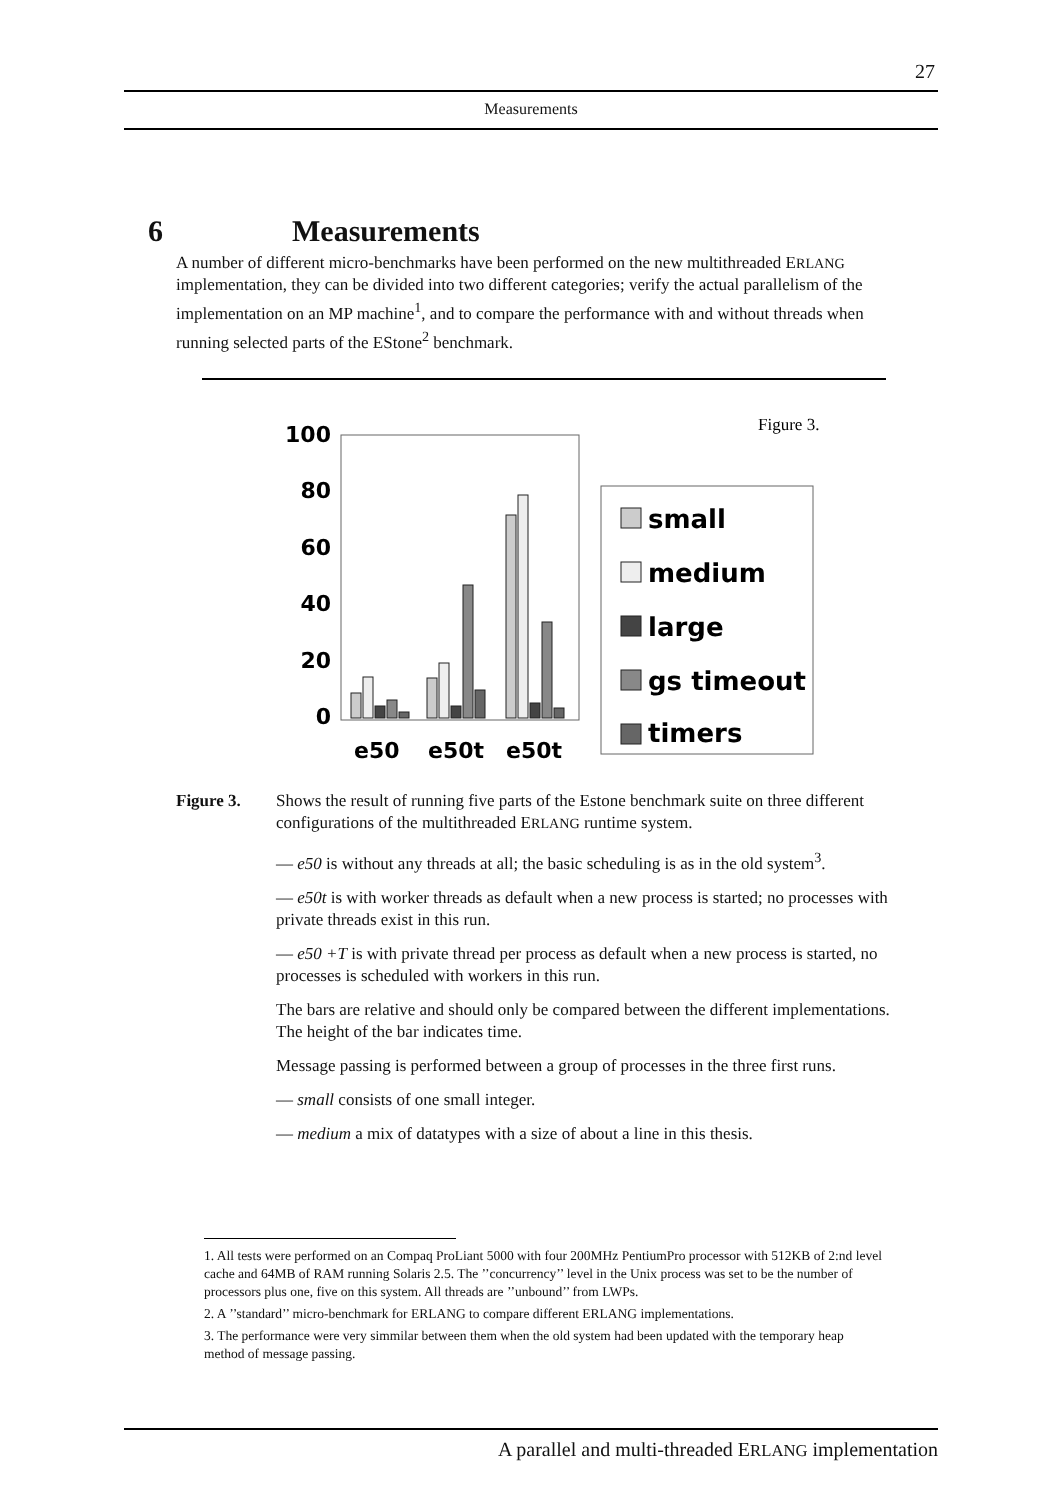27
Measurements
6 Measurements
A number of different micro-benchmarks have been performed on the new multithreaded ERLANG implementation, they can be divided into two different categories; verify the actual parallelism of the implementation on an MP machine<sup>1</sup>, and to compare the performance with and without threads when running selected parts of the EStone<sup>2</sup> benchmark.
Figure 3.
100
80
60
40
20
0
e50
e50t
e50t
small
medium
large
gs timeout
timers
Figure 3. Shows the result of running five parts of the Estone benchmark suite on three different configurations of the multithreaded ERLANG runtime system.
— e50 is without any threads at all; the basic scheduling is as in the old system<sup>3</sup>.
— e50t is with worker threads as default when a new process is started; no processes with private threads exist in this run.
— e50 +T is with private thread per process as default when a new process is started, no processes is scheduled with workers in this run.
The bars are relative and should only be compared between the different implementations. The height of the bar indicates time.
Message passing is performed between a group of processes in the three first runs.
— small consists of one small integer.
— medium a mix of datatypes with a size of about a line in this thesis.
1. All tests were performed on an Compaq ProLiant 5000 with four 200MHz PentiumPro processor with 512KB of 2:nd level cache and 64MB of RAM running Solaris 2.5. The ’’concurrency’’ level in the Unix process was set to be the number of processors plus one, five on this system. All threads are ’’unbound’’ from LWPs.
2. A ’’standard’’ micro-benchmark for ERLANG to compare different ERLANG implementations.
3. The performance were very simmilar between them when the old system had been updated with the temporary heap method of message passing.
A parallel and multi-threaded ERLANG implementation